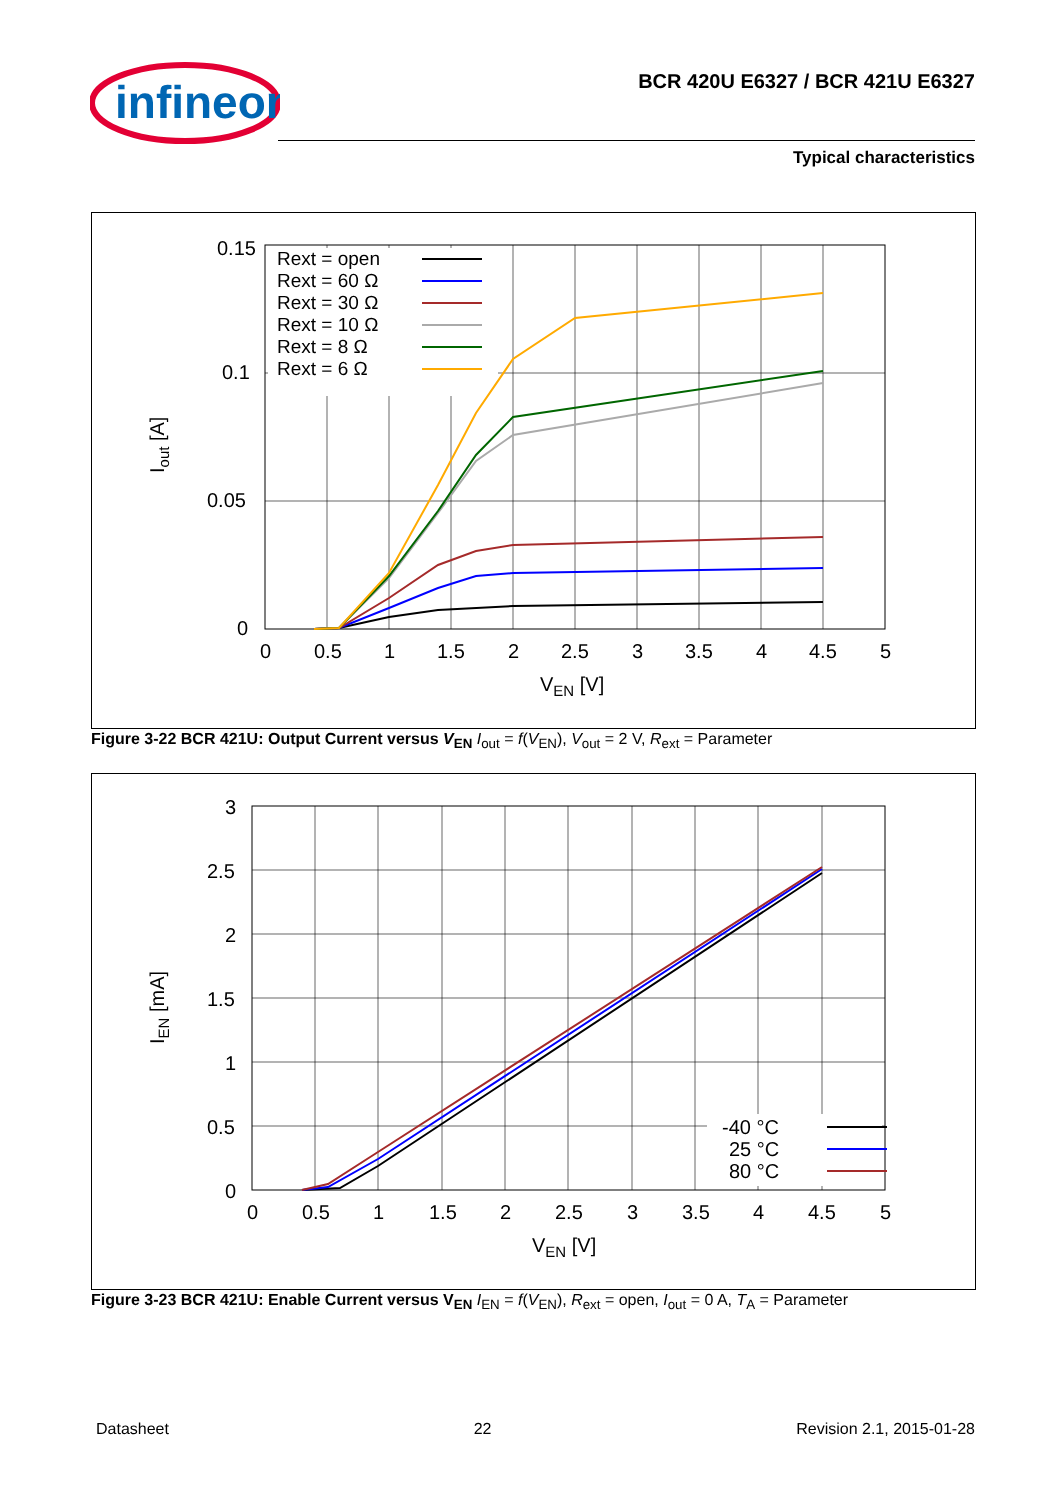infineon
BCR 420U E6327 / BCR 421U E6327
Typical characteristics
0.15
0.1
0.05
0
0
0.5
1
1.5
2
2.5
3
3.5
4
4.5
5
VEN [V]
Iout [A]
Rext = open
Rext = 60 Ω
Rext = 30 Ω
Rext = 10 Ω
Rext = 8 Ω
Rext = 6 Ω
Figure 3-22 BCR 421U: Output Current versus V<sub>EN</sub> I<sub>out</sub> = f(V<sub>EN</sub>), V<sub>out</sub> = 2 V, R<sub>ext</sub> = Parameter
3
2.5
2
1.5
1
0.5
0
0
0.5
1
1.5
2
2.5
3
3.5
4
4.5
5
VEN [V]
IEN [mA]
-40 °C
25 °C
80 °C
Figure 3-23 BCR 421U: Enable Current versus V<sub>EN</sub> I<sub>EN</sub> = f(V<sub>EN</sub>), R<sub>ext</sub> = open, I<sub>out</sub> = 0 A, T<sub>A</sub> = Parameter
Datasheet 22 Revision 2.1, 2015-01-28